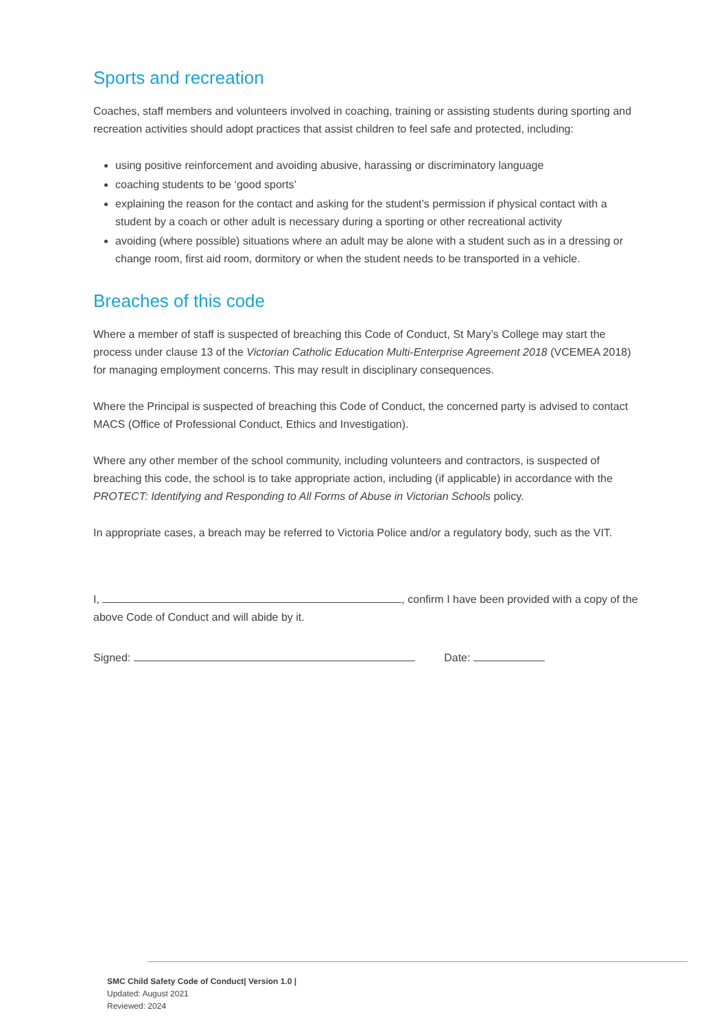Sports and recreation
Coaches, staff members and volunteers involved in coaching, training or assisting students during sporting and recreation activities should adopt practices that assist children to feel safe and protected, including:
using positive reinforcement and avoiding abusive, harassing or discriminatory language
coaching students to be ‘good sports’
explaining the reason for the contact and asking for the student’s permission if physical contact with a student by a coach or other adult is necessary during a sporting or other recreational activity
avoiding (where possible) situations where an adult may be alone with a student such as in a dressing or change room, first aid room, dormitory or when the student needs to be transported in a vehicle.
Breaches of this code
Where a member of staff is suspected of breaching this Code of Conduct, St Mary’s College may start the process under clause 13 of the Victorian Catholic Education Multi-Enterprise Agreement 2018 (VCEMEA 2018) for managing employment concerns. This may result in disciplinary consequences.
Where the Principal is suspected of breaching this Code of Conduct, the concerned party is advised to contact MACS (Office of Professional Conduct, Ethics and Investigation).
Where any other member of the school community, including volunteers and contractors, is suspected of breaching this code, the school is to take appropriate action, including (if applicable) in accordance with the PROTECT: Identifying and Responding to All Forms of Abuse in Victorian Schools policy.
In appropriate cases, a breach may be referred to Victoria Police and/or a regulatory body, such as the VIT.
I, , confirm I have been provided with a copy of the above Code of Conduct and will abide by it.
Signed: Date:
SMC Child Safety Code of Conduct| Version 1.0 |
Updated: August 2021
Reviewed: 2024